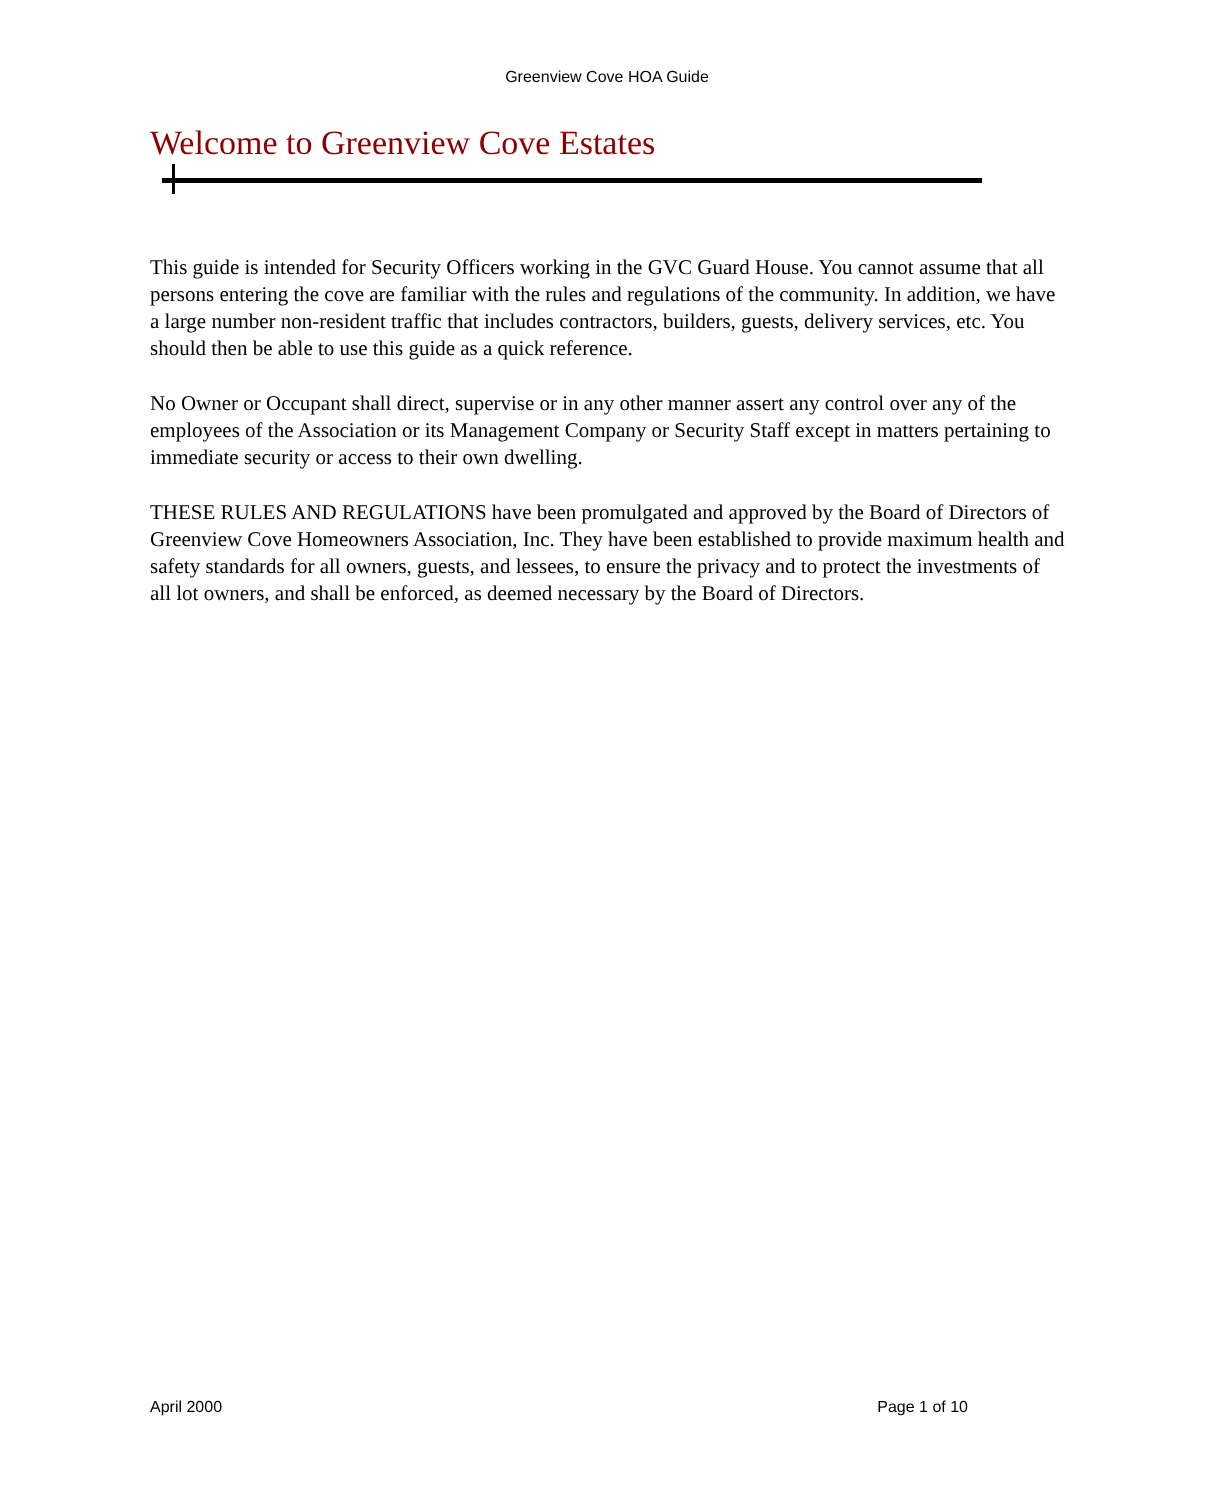Greenview Cove HOA Guide
Welcome to Greenview Cove Estates
This guide is intended for Security Officers working in the GVC Guard House. You cannot assume that all persons entering the cove are familiar with the rules and regulations of the community. In addition, we have a large number non-resident traffic that includes contractors, builders, guests, delivery services, etc. You should then be able to use this guide as a quick reference.
No Owner or Occupant shall direct, supervise or in any other manner assert any control over any of the employees of the Association or its Management Company or Security Staff except in matters pertaining to immediate security or access to their own dwelling.
THESE RULES AND REGULATIONS have been promulgated and approved by the Board of Directors of Greenview Cove Homeowners Association, Inc. They have been established to provide maximum health and safety standards for all owners, guests, and lessees, to ensure the privacy and to protect the investments of all lot owners, and shall be enforced, as deemed necessary by the Board of Directors.
April 2000 Page 1 of 10